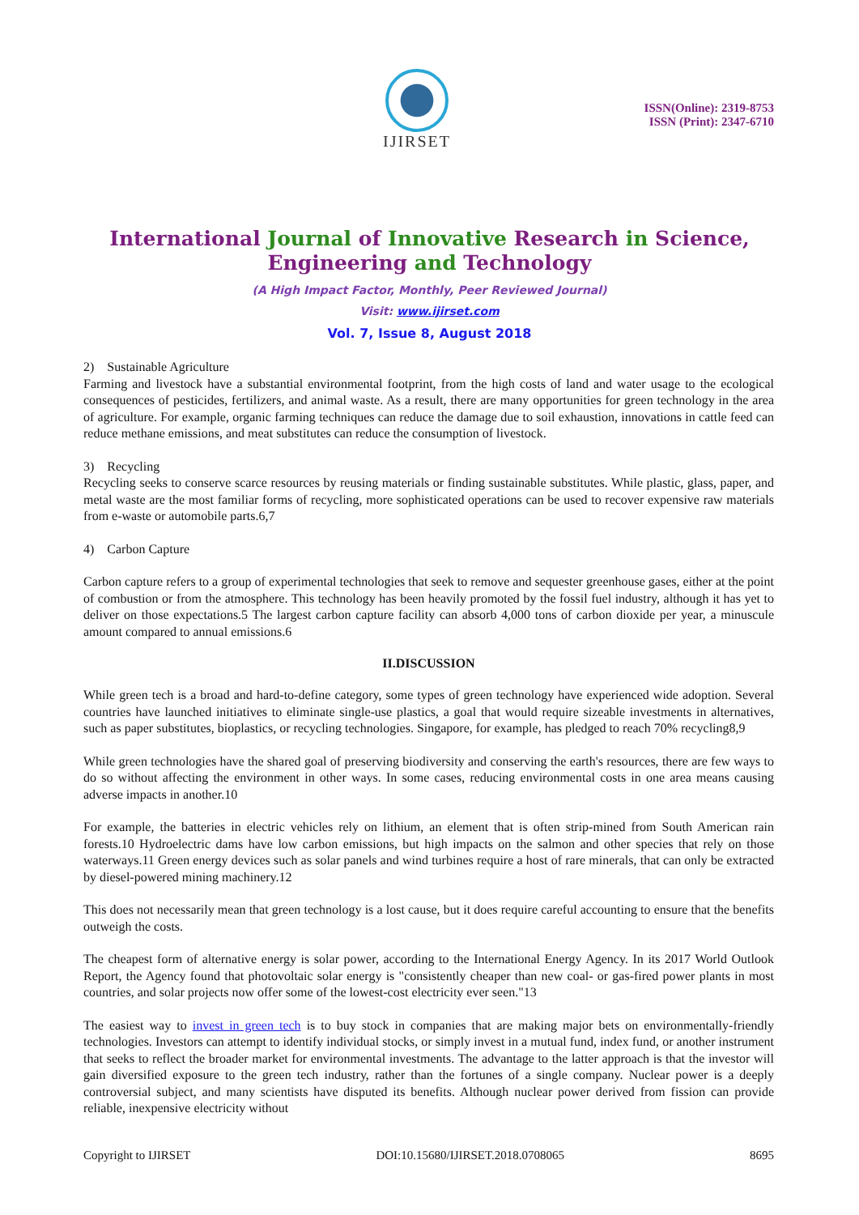IJIRSET
ISSN(Online): 2319-8753
ISSN (Print): 2347-6710
International Journal of Innovative Research in Science,
Engineering and Technology
(A High Impact Factor, Monthly, Peer Reviewed Journal)
Visit: www.ijirset.com
Vol. 7, Issue 8, August 2018
2) Sustainable Agriculture
Farming and livestock have a substantial environmental footprint, from the high costs of land and water usage to the ecological consequences of pesticides, fertilizers, and animal waste. As a result, there are many opportunities for green technology in the area of agriculture. For example, organic farming techniques can reduce the damage due to soil exhaustion, innovations in cattle feed can reduce methane emissions, and meat substitutes can reduce the consumption of livestock.
3) Recycling
Recycling seeks to conserve scarce resources by reusing materials or finding sustainable substitutes. While plastic, glass, paper, and metal waste are the most familiar forms of recycling, more sophisticated operations can be used to recover expensive raw materials from e-waste or automobile parts.6,7
4) Carbon Capture
Carbon capture refers to a group of experimental technologies that seek to remove and sequester greenhouse gases, either at the point of combustion or from the atmosphere. This technology has been heavily promoted by the fossil fuel industry, although it has yet to deliver on those expectations.5 The largest carbon capture facility can absorb 4,000 tons of carbon dioxide per year, a minuscule amount compared to annual emissions.6
II.DISCUSSION
While green tech is a broad and hard-to-define category, some types of green technology have experienced wide adoption. Several countries have launched initiatives to eliminate single-use plastics, a goal that would require sizeable investments in alternatives, such as paper substitutes, bioplastics, or recycling technologies. Singapore, for example, has pledged to reach 70% recycling8,9
While green technologies have the shared goal of preserving biodiversity and conserving the earth's resources, there are few ways to do so without affecting the environment in other ways. In some cases, reducing environmental costs in one area means causing adverse impacts in another.10
For example, the batteries in electric vehicles rely on lithium, an element that is often strip-mined from South American rain forests.10 Hydroelectric dams have low carbon emissions, but high impacts on the salmon and other species that rely on those waterways.11 Green energy devices such as solar panels and wind turbines require a host of rare minerals, that can only be extracted by diesel-powered mining machinery.12
This does not necessarily mean that green technology is a lost cause, but it does require careful accounting to ensure that the benefits outweigh the costs.
The cheapest form of alternative energy is solar power, according to the International Energy Agency. In its 2017 World Outlook Report, the Agency found that photovoltaic solar energy is "consistently cheaper than new coal- or gas-fired power plants in most countries, and solar projects now offer some of the lowest-cost electricity ever seen."13
The easiest way to invest in green tech is to buy stock in companies that are making major bets on environmentally-friendly technologies. Investors can attempt to identify individual stocks, or simply invest in a mutual fund, index fund, or another instrument that seeks to reflect the broader market for environmental investments. The advantage to the latter approach is that the investor will gain diversified exposure to the green tech industry, rather than the fortunes of a single company. Nuclear power is a deeply controversial subject, and many scientists have disputed its benefits. Although nuclear power derived from fission can provide reliable, inexpensive electricity without
Copyright to IJIRSET DOI:10.15680/IJIRSET.2018.0708065 8695